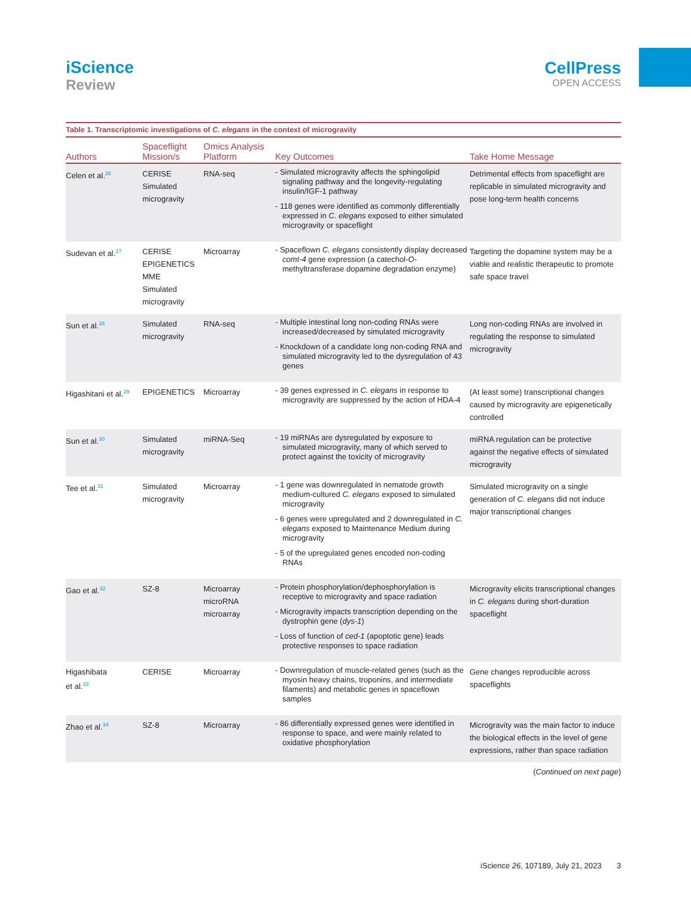iScience
Review
CellPress
OPEN ACCESS
Table 1. Transcriptomic investigations of C. elegans in the context of microgravity
| Authors | Spaceflight Mission/s | Omics Analysis Platform | Key Outcomes | Take Home Message |
| --- | --- | --- | --- | --- |
| Celen et al.<sup>26</sup> | CERISE Simulated microgravity | RNA-seq | - Simulated microgravity affects the sphingolipid signaling pathway and the longevity-regulating insulin/IGF-1 pathway - 118 genes were identified as commonly differentially expressed in C. elegans exposed to either simulated microgravity or spaceflight | Detrimental effects from spaceflight are replicable in simulated microgravity and pose long-term health concerns |
| Sudevan et al.<sup>27</sup> | CERISE EPIGENETICS MME Simulated microgravity | Microarray | - Spaceflown C. elegans consistently display decreased comt-4 gene expression (a catechol- O -methyltransferase dopamine degradation enzyme) | Targeting the dopamine system may be a viable and realistic therapeutic to promote safe space travel |
| Sun et al.<sup>28</sup> | Simulated microgravity | RNA-seq | - Multiple intestinal long non-coding RNAs were increased/decreased by simulated microgravity - Knockdown of a candidate long non-coding RNA and simulated microgravity led to the dysregulation of 43 genes | Long non-coding RNAs are involved in regulating the response to simulated microgravity |
| Higashitani et al.<sup>29</sup> | EPIGENETICS | Microarray | - 39 genes expressed in C. elegans in response to microgravity are suppressed by the action of HDA-4 | (At least some) transcriptional changes caused by microgravity are epigenetically controlled |
| Sun et al.<sup>30</sup> | Simulated microgravity | miRNA-Seq | - 19 miRNAs are dysregulated by exposure to simulated microgravity, many of which served to protect against the toxicity of microgravity | miRNA regulation can be protective against the negative effects of simulated microgravity |
| Tee et al.<sup>31</sup> | Simulated microgravity | Microarray | - 1 gene was downregulated in nematode growth medium-cultured C. elegans exposed to simulated microgravity - 6 genes were upregulated and 2 downregulated in C. elegans exposed to Maintenance Medium during microgravity - 5 of the upregulated genes encoded non-coding RNAs | Simulated microgravity on a single generation of C. elegans did not induce major transcriptional changes |
| Gao et al.<sup>32</sup> | SZ-8 | Microarray microRNA microarray | - Protein phosphorylation/dephosphorylation is receptive to microgravity and space radiation - Microgravity impacts transcription depending on the dystrophin gene ( dys-1 ) - Loss of function of ced-1 (apoptotic gene) leads protective responses to space radiation | Microgravity elicits transcriptional changes in C. elegans during short-duration spaceflight |
| Higashibata et al.<sup>33</sup> | CERISE | Microarray | - Downregulation of muscle-related genes (such as the myosin heavy chains, troponins, and intermediate filaments) and metabolic genes in spaceflown samples | Gene changes reproducible across spaceflights |
| Zhao et al.<sup>34</sup> | SZ-8 | Microarray | - 86 differentially expressed genes were identified in response to space, and were mainly related to oxidative phosphorylation | Microgravity was the main factor to induce the biological effects in the level of gene expressions, rather than space radiation |
(Continued on next page)
iScience 26, 107189, July 21, 2023 3